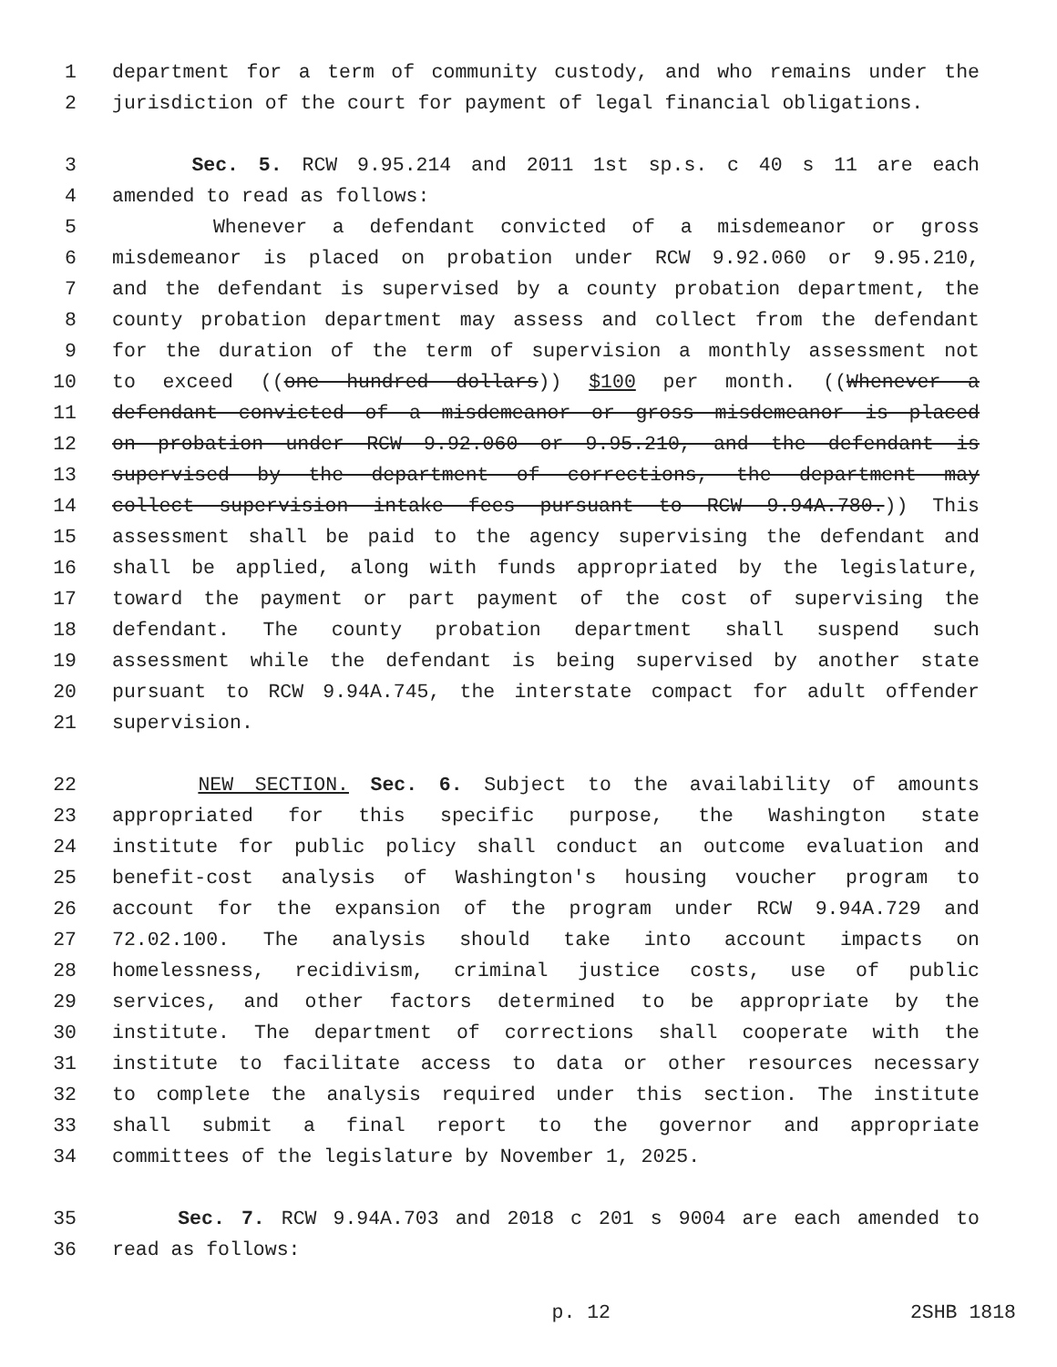1 department for a term of community custody, and who remains under the
2 jurisdiction of the court for payment of legal financial obligations.
3 Sec. 5. RCW 9.95.214 and 2011 1st sp.s. c 40 s 11 are each
4 amended to read as follows:
5 Whenever a defendant convicted of a misdemeanor or gross
6 misdemeanor is placed on probation under RCW 9.92.060 or 9.95.210,
7 and the defendant is supervised by a county probation department, the
8 county probation department may assess and collect from the defendant
9 for the duration of the term of supervision a monthly assessment not
10 to exceed ((one hundred dollars)) $100 per month. ((Whenever a
11 defendant convicted of a misdemeanor or gross misdemeanor is placed
12 on probation under RCW 9.92.060 or 9.95.210, and the defendant is
13 supervised by the department of corrections, the department may
14 collect supervision intake fees pursuant to RCW 9.94A.780.)) This
15 assessment shall be paid to the agency supervising the defendant and
16 shall be applied, along with funds appropriated by the legislature,
17 toward the payment or part payment of the cost of supervising the
18 defendant. The county probation department shall suspend such
19 assessment while the defendant is being supervised by another state
20 pursuant to RCW 9.94A.745, the interstate compact for adult offender
21 supervision.
22 NEW SECTION. Sec. 6. Subject to the availability of amounts
23 appropriated for this specific purpose, the Washington state
24 institute for public policy shall conduct an outcome evaluation and
25 benefit-cost analysis of Washington's housing voucher program to
26 account for the expansion of the program under RCW 9.94A.729 and
27 72.02.100. The analysis should take into account impacts on
28 homelessness, recidivism, criminal justice costs, use of public
29 services, and other factors determined to be appropriate by the
30 institute. The department of corrections shall cooperate with the
31 institute to facilitate access to data or other resources necessary
32 to complete the analysis required under this section. The institute
33 shall submit a final report to the governor and appropriate
34 committees of the legislature by November 1, 2025.
35 Sec. 7. RCW 9.94A.703 and 2018 c 201 s 9004 are each amended to
36 read as follows:
p. 12 2SHB 1818